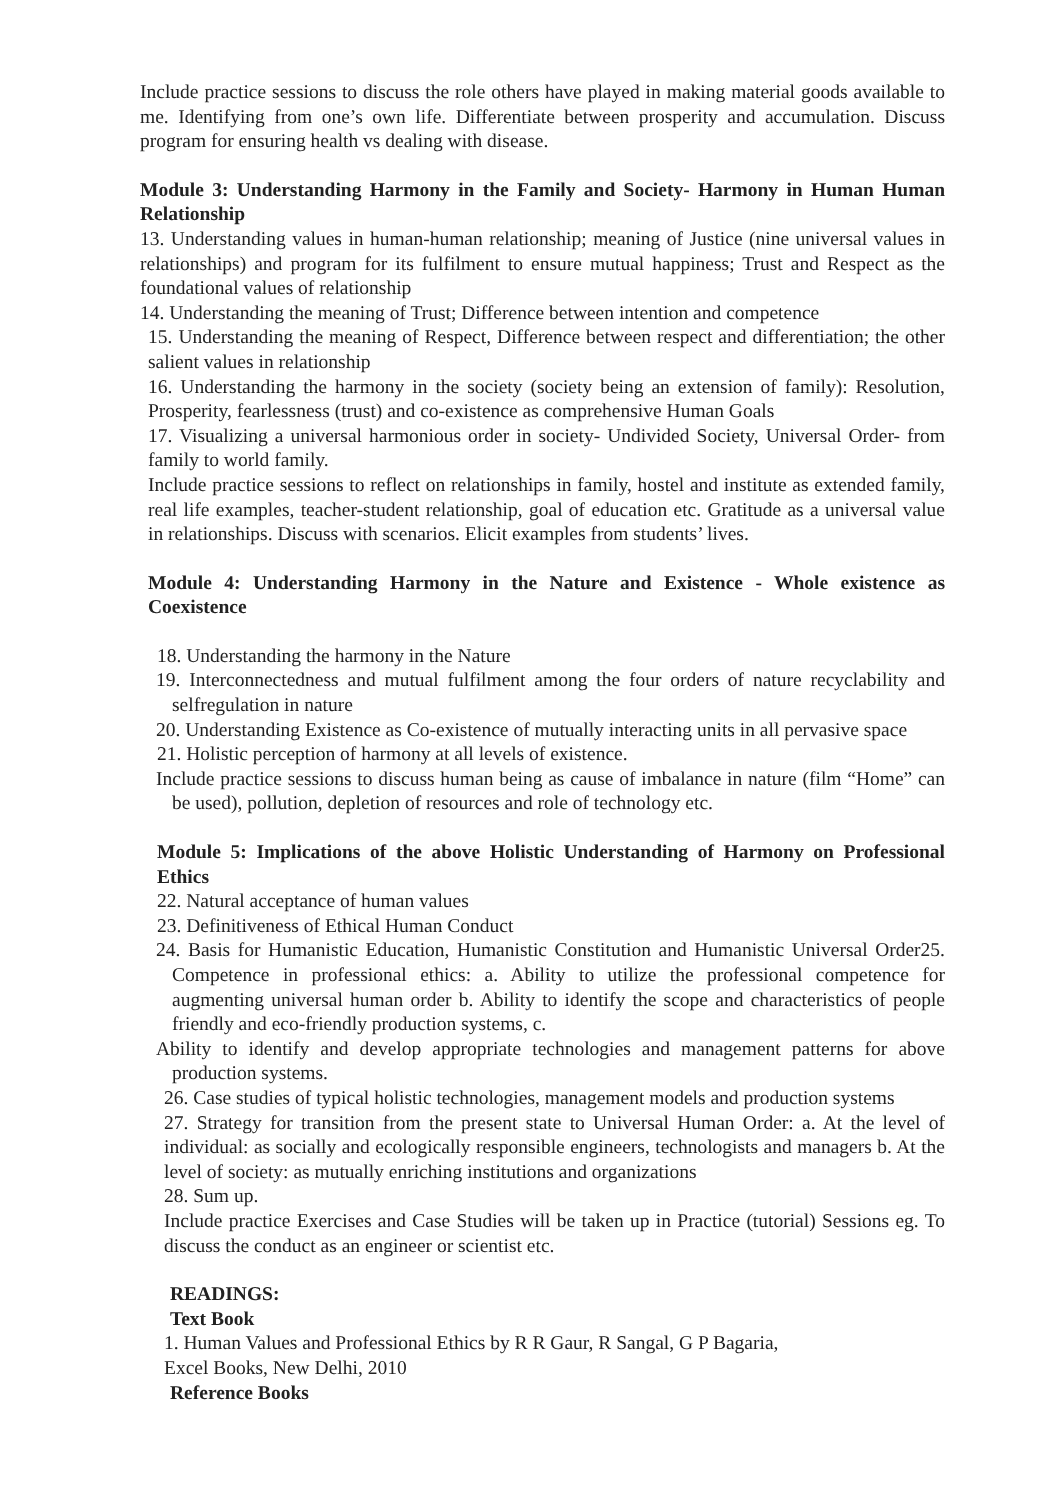Include practice sessions to discuss the role others have played in making material goods available to me. Identifying from one’s own life. Differentiate between prosperity and accumulation. Discuss program for ensuring health vs dealing with disease.
Module 3: Understanding Harmony in the Family and Society- Harmony in Human Human Relationship
13. Understanding values in human-human relationship; meaning of Justice (nine universal values in relationships) and program for its fulfilment to ensure mutual happiness; Trust and Respect as the foundational values of relationship
14. Understanding the meaning of Trust; Difference between intention and competence
15. Understanding the meaning of Respect, Difference between respect and differentiation; the other salient values in relationship
16. Understanding the harmony in the society (society being an extension of family): Resolution, Prosperity, fearlessness (trust) and co-existence as comprehensive Human Goals
17. Visualizing a universal harmonious order in society- Undivided Society, Universal Order- from family to world family.
Include practice sessions to reflect on relationships in family, hostel and institute as extended family, real life examples, teacher-student relationship, goal of education etc. Gratitude as a universal value in relationships. Discuss with scenarios. Elicit examples from students’ lives.
Module 4: Understanding Harmony in the Nature and Existence - Whole existence as Coexistence
18. Understanding the harmony in the Nature
19. Interconnectedness and mutual fulfilment among the four orders of nature recyclability and selfregulation in nature
20. Understanding Existence as Co-existence of mutually interacting units in all pervasive space
21. Holistic perception of harmony at all levels of existence.
Include practice sessions to discuss human being as cause of imbalance in nature (film “Home” can be used), pollution, depletion of resources and role of technology etc.
Module 5: Implications of the above Holistic Understanding of Harmony on Professional Ethics
22. Natural acceptance of human values
23. Definitiveness of Ethical Human Conduct
24. Basis for Humanistic Education, Humanistic Constitution and Humanistic Universal Order25. Competence in professional ethics: a. Ability to utilize the professional competence for augmenting universal human order b. Ability to identify the scope and characteristics of people friendly and eco-friendly production systems, c.
Ability to identify and develop appropriate technologies and management patterns for above production systems.
26. Case studies of typical holistic technologies, management models and production systems
27. Strategy for transition from the present state to Universal Human Order: a. At the level of individual: as socially and ecologically responsible engineers, technologists and managers b. At the level of society: as mutually enriching institutions and organizations
28. Sum up.
Include practice Exercises and Case Studies will be taken up in Practice (tutorial) Sessions eg. To discuss the conduct as an engineer or scientist etc.
READINGS:
Text Book
1. Human Values and Professional Ethics by R R Gaur, R Sangal, G P Bagaria,
Excel Books, New Delhi, 2010
Reference Books